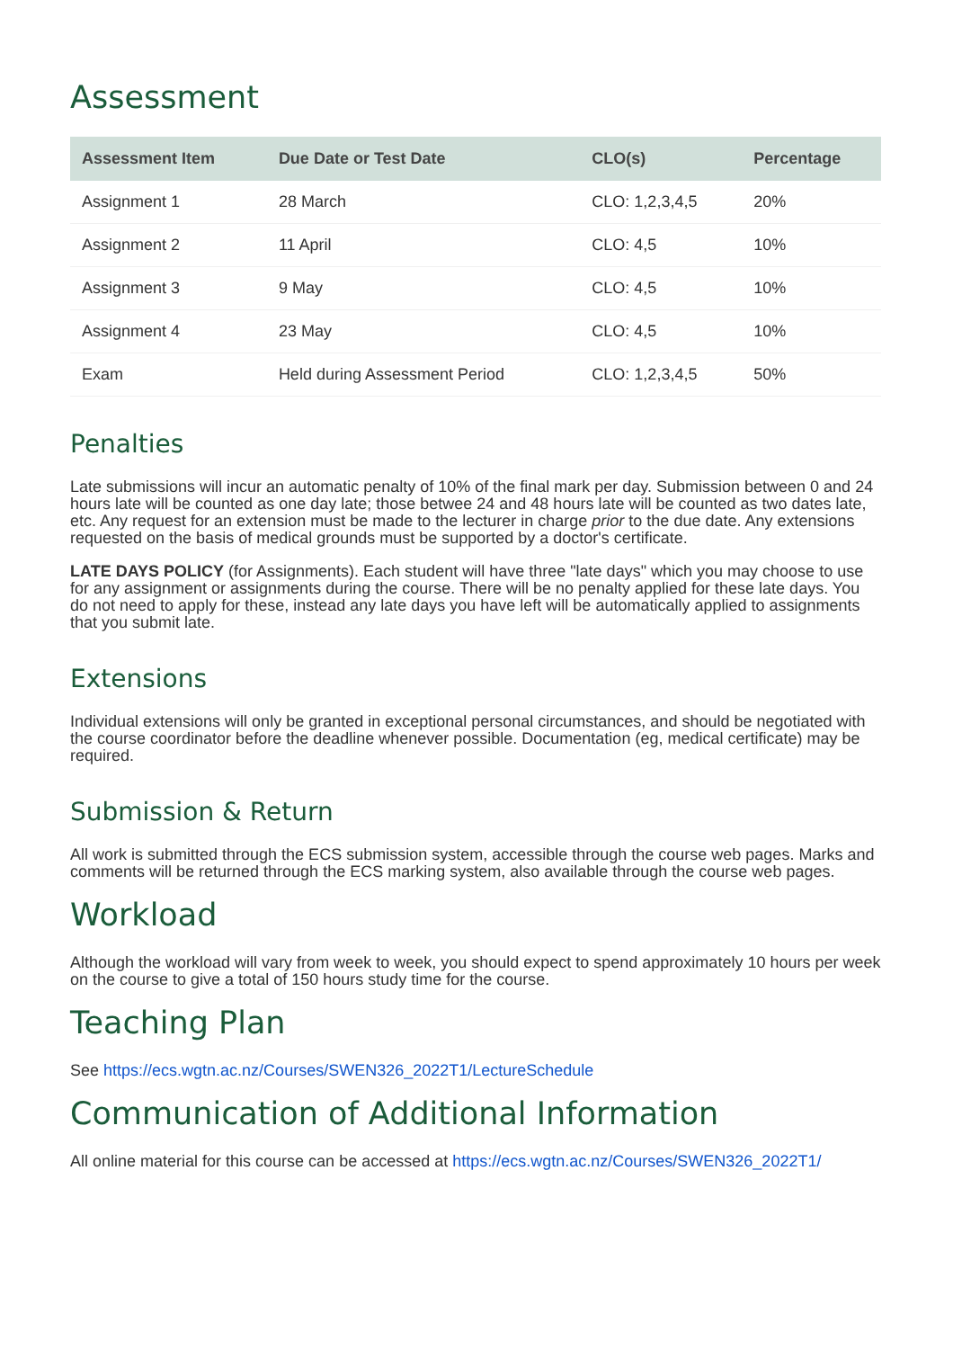Assessment
| Assessment Item | Due Date or Test Date | CLO(s) | Percentage |
| --- | --- | --- | --- |
| Assignment 1 | 28 March | CLO: 1,2,3,4,5 | 20% |
| Assignment 2 | 11 April | CLO: 4,5 | 10% |
| Assignment 3 | 9 May | CLO: 4,5 | 10% |
| Assignment 4 | 23 May | CLO: 4,5 | 10% |
| Exam | Held during Assessment Period | CLO: 1,2,3,4,5 | 50% |
Penalties
Late submissions will incur an automatic penalty of 10% of the final mark per day. Submission between 0 and 24 hours late will be counted as one day late; those betwee 24 and 48 hours late will be counted as two dates late, etc. Any request for an extension must be made to the lecturer in charge prior to the due date. Any extensions requested on the basis of medical grounds must be supported by a doctor's certificate.
LATE DAYS POLICY (for Assignments). Each student will have three "late days" which you may choose to use for any assignment or assignments during the course. There will be no penalty applied for these late days. You do not need to apply for these, instead any late days you have left will be automatically applied to assignments that you submit late.
Extensions
Individual extensions will only be granted in exceptional personal circumstances, and should be negotiated with the course coordinator before the deadline whenever possible. Documentation (eg, medical certificate) may be required.
Submission & Return
All work is submitted through the ECS submission system, accessible through the course web pages. Marks and comments will be returned through the ECS marking system, also available through the course web pages.
Workload
Although the workload will vary from week to week, you should expect to spend approximately 10 hours per week on the course to give a total of 150 hours study time for the course.
Teaching Plan
See https://ecs.wgtn.ac.nz/Courses/SWEN326_2022T1/LectureSchedule
Communication of Additional Information
All online material for this course can be accessed at https://ecs.wgtn.ac.nz/Courses/SWEN326_2022T1/